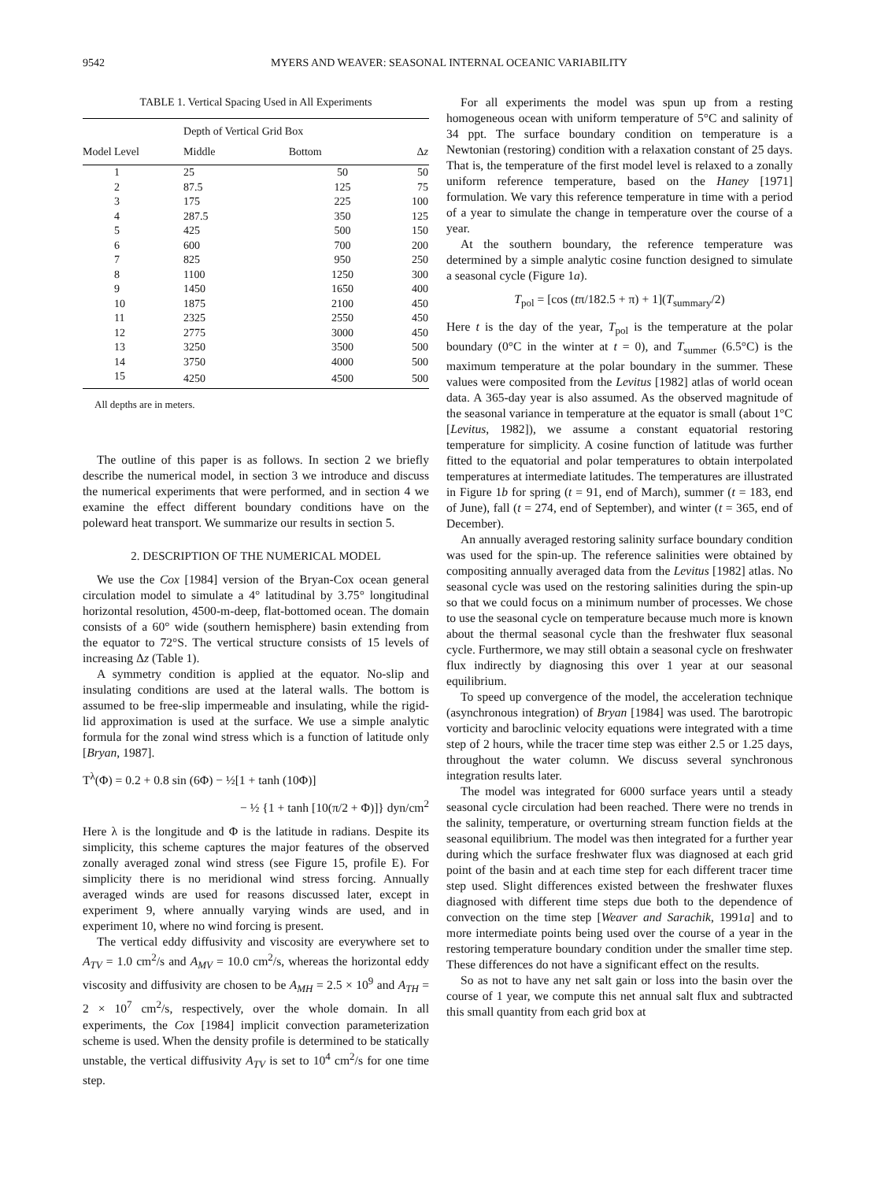9542 MYERS AND WEAVER: SEASONAL INTERNAL OCEANIC VARIABILITY
TABLE 1. Vertical Spacing Used in All Experiments
| | Depth of Vertical Grid Box | | |
| --- | --- | --- | --- |
| Model Level | Middle | Bottom | Δ z |
| 1 | 25 | 50 | 50 |
| 2 | 87.5 | 125 | 75 |
| 3 | 175 | 225 | 100 |
| 4 | 287.5 | 350 | 125 |
| 5 | 425 | 500 | 150 |
| 6 | 600 | 700 | 200 |
| 7 | 825 | 950 | 250 |
| 8 | 1100 | 1250 | 300 |
| 9 | 1450 | 1650 | 400 |
| 10 | 1875 | 2100 | 450 |
| 11 | 2325 | 2550 | 450 |
| 12 | 2775 | 3000 | 450 |
| 13 | 3250 | 3500 | 500 |
| 14 | 3750 | 4000 | 500 |
| 15 | 4250 | 4500 | 500 |
All depths are in meters.
The outline of this paper is as follows. In section 2 we briefly describe the numerical model, in section 3 we introduce and discuss the numerical experiments that were performed, and in section 4 we examine the effect different boundary conditions have on the poleward heat transport. We summarize our results in section 5.
2. DESCRIPTION OF THE NUMERICAL MODEL
We use the Cox [1984] version of the Bryan-Cox ocean general circulation model to simulate a 4° latitudinal by 3.75° longitudinal horizontal resolution, 4500-m-deep, flat-bottomed ocean. The domain consists of a 60° wide (southern hemisphere) basin extending from the equator to 72°S. The vertical structure consists of 15 levels of increasing Δz (Table 1).
A symmetry condition is applied at the equator. No-slip and insulating conditions are used at the lateral walls. The bottom is assumed to be free-slip impermeable and insulating, while the rigid-lid approximation is used at the surface. We use a simple analytic formula for the zonal wind stress which is a function of latitude only [Bryan, 1987].
T<sup>λ</sup>(Φ) = 0.2 + 0.8 sin (6Φ) − ½[1 + tanh (10Φ)]
− ½ {1 + tanh [10(π/2 + Φ)]} dyn/cm<sup>2</sup>
Here λ is the longitude and Φ is the latitude in radians. Despite its simplicity, this scheme captures the major features of the observed zonally averaged zonal wind stress (see Figure 15, profile E). For simplicity there is no meridional wind stress forcing. Annually averaged winds are used for reasons discussed later, except in experiment 9, where annually varying winds are used, and in experiment 10, where no wind forcing is present.
The vertical eddy diffusivity and viscosity are everywhere set to A<sub>TV</sub> = 1.0 cm<sup>2</sup>/s and A<sub>MV</sub> = 10.0 cm<sup>2</sup>/s, whereas the horizontal eddy viscosity and diffusivity are chosen to be A<sub>MH</sub> = 2.5 × 10<sup>9</sup> and A<sub>TH</sub> = 2 × 10<sup>7</sup> cm<sup>2</sup>/s, respectively, over the whole domain. In all experiments, the Cox [1984] implicit convection parameterization scheme is used. When the density profile is determined to be statically unstable, the vertical diffusivity A<sub>TV</sub> is set to 10<sup>4</sup> cm<sup>2</sup>/s for one time step.
For all experiments the model was spun up from a resting homogeneous ocean with uniform temperature of 5°C and salinity of 34 ppt. The surface boundary condition on temperature is a Newtonian (restoring) condition with a relaxation constant of 25 days. That is, the temperature of the first model level is relaxed to a zonally uniform reference temperature, based on the Haney [1971] formulation. We vary this reference temperature in time with a period of a year to simulate the change in temperature over the course of a year.
At the southern boundary, the reference temperature was determined by a simple analytic cosine function designed to simulate a seasonal cycle (Figure 1a).
T<sub>pol</sub> = [cos (tπ/182.5 + π) + 1](T<sub>summary</sub>/2)
Here t is the day of the year, T<sub>pol</sub> is the temperature at the polar boundary (0°C in the winter at t = 0), and T<sub>summer</sub> (6.5°C) is the maximum temperature at the polar boundary in the summer. These values were composited from the Levitus [1982] atlas of world ocean data. A 365-day year is also assumed. As the observed magnitude of the seasonal variance in temperature at the equator is small (about 1°C [Levitus, 1982]), we assume a constant equatorial restoring temperature for simplicity. A cosine function of latitude was further fitted to the equatorial and polar temperatures to obtain interpolated temperatures at intermediate latitudes. The temperatures are illustrated in Figure 1b for spring (t = 91, end of March), summer (t = 183, end of June), fall (t = 274, end of September), and winter (t = 365, end of December).
An annually averaged restoring salinity surface boundary condition was used for the spin-up. The reference salinities were obtained by compositing annually averaged data from the Levitus [1982] atlas. No seasonal cycle was used on the restoring salinities during the spin-up so that we could focus on a minimum number of processes. We chose to use the seasonal cycle on temperature because much more is known about the thermal seasonal cycle than the freshwater flux seasonal cycle. Furthermore, we may still obtain a seasonal cycle on freshwater flux indirectly by diagnosing this over 1 year at our seasonal equilibrium.
To speed up convergence of the model, the acceleration technique (asynchronous integration) of Bryan [1984] was used. The barotropic vorticity and baroclinic velocity equations were integrated with a time step of 2 hours, while the tracer time step was either 2.5 or 1.25 days, throughout the water column. We discuss several synchronous integration results later.
The model was integrated for 6000 surface years until a steady seasonal cycle circulation had been reached. There were no trends in the salinity, temperature, or overturning stream function fields at the seasonal equilibrium. The model was then integrated for a further year during which the surface freshwater flux was diagnosed at each grid point of the basin and at each time step for each different tracer time step used. Slight differences existed between the freshwater fluxes diagnosed with different time steps due both to the dependence of convection on the time step [Weaver and Sarachik, 1991a] and to more intermediate points being used over the course of a year in the restoring temperature boundary condition under the smaller time step. These differences do not have a significant effect on the results.
So as not to have any net salt gain or loss into the basin over the course of 1 year, we compute this net annual salt flux and subtracted this small quantity from each grid box at